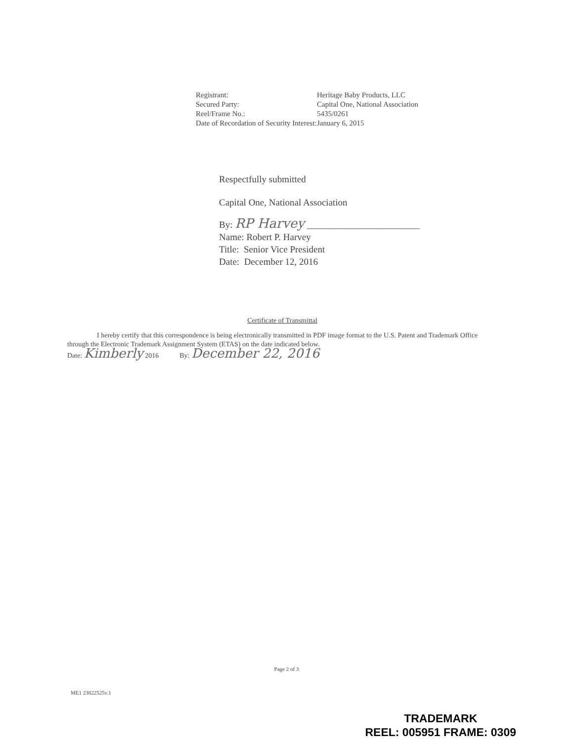| Registrant: | Heritage Baby Products, LLC |
| Secured Party: | Capital One, National Association |
| Reel/Frame No.: | 5435/0261 |
| Date of Recordation of Security Interest: | January 6, 2015 |
Respectfully submitted
Capital One, National Association
By: RP Harvey ________________________
Name: Robert P. Harvey
Title: Senior Vice President
Date: December 12, 2016
Certificate of Transmittal
I hereby certify that this correspondence is being electronically transmitted in PDF image format to the U.S. Patent and Trademark Office through the Electronic Trademark Assignment System (ETAS) on the date indicated below.
Date: Kimberly 2016 By: December 22, 2016
Page 2 of 3
ME1 23822525v.1
TRADEMARK
REEL: 005951 FRAME: 0309